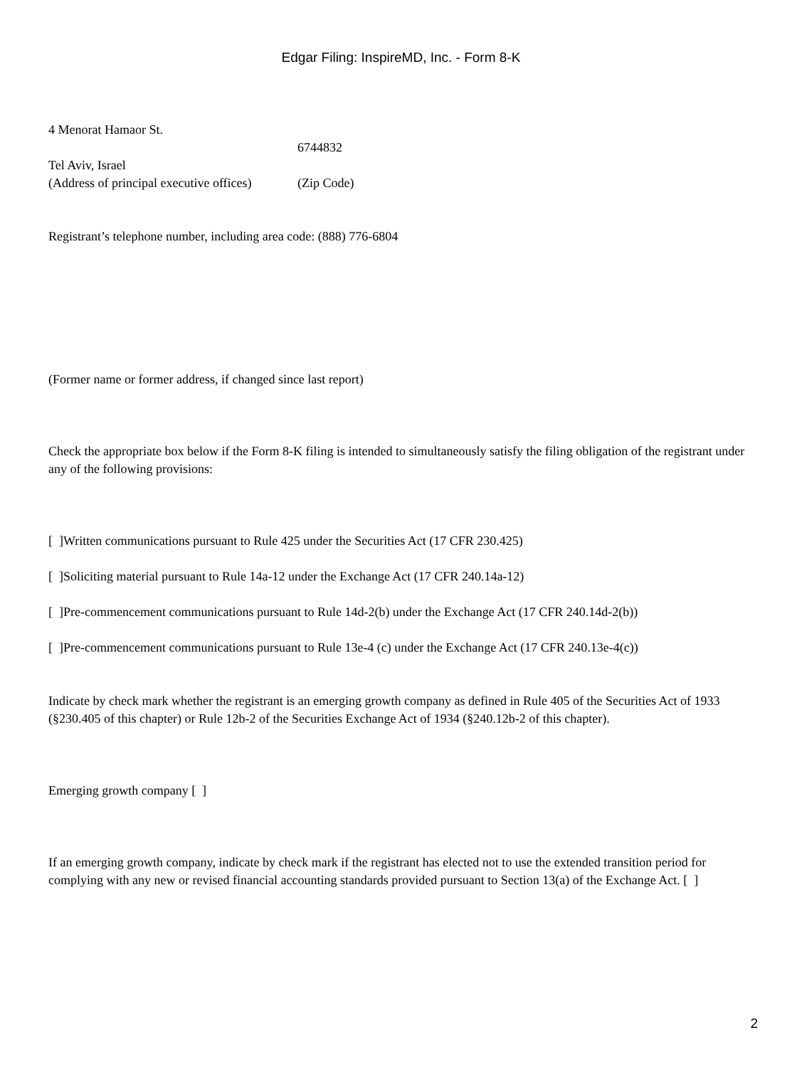Edgar Filing: InspireMD, Inc. - Form 8-K
| 4 Menorat Hamaor St. Tel Aviv, Israel (Address of principal executive offices) | 6744832 (Zip Code) |
Registrant’s telephone number, including area code: (888) 776-6804
(Former name or former address, if changed since last report)
Check the appropriate box below if the Form 8-K filing is intended to simultaneously satisfy the filing obligation of the registrant under any of the following provisions:
[ ]Written communications pursuant to Rule 425 under the Securities Act (17 CFR 230.425)
[ ]Soliciting material pursuant to Rule 14a-12 under the Exchange Act (17 CFR 240.14a-12)
[ ]Pre-commencement communications pursuant to Rule 14d-2(b) under the Exchange Act (17 CFR 240.14d-2(b))
[ ]Pre-commencement communications pursuant to Rule 13e-4 (c) under the Exchange Act (17 CFR 240.13e-4(c))
Indicate by check mark whether the registrant is an emerging growth company as defined in Rule 405 of the Securities Act of 1933 (§230.405 of this chapter) or Rule 12b-2 of the Securities Exchange Act of 1934 (§240.12b-2 of this chapter).
Emerging growth company [ ]
If an emerging growth company, indicate by check mark if the registrant has elected not to use the extended transition period for complying with any new or revised financial accounting standards provided pursuant to Section 13(a) of the Exchange Act. [ ]
2